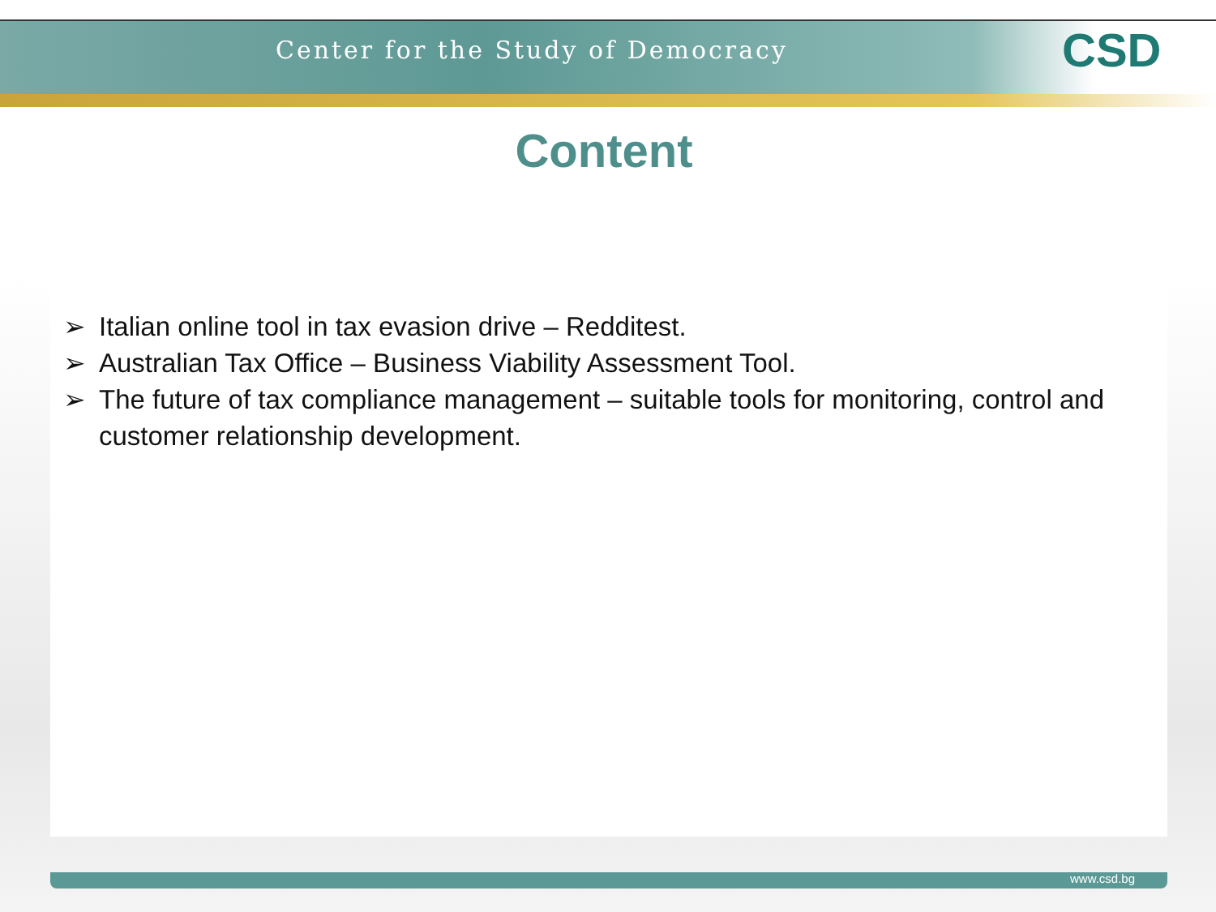Center for the Study of Democracy
CSD
Content
➢ Italian online tool in tax evasion drive – Redditest.
➢ Australian Tax Office – Business Viability Assessment Tool.
➢ The future of tax compliance management – suitable tools for monitoring, control and customer relationship development.
www.csd.bg